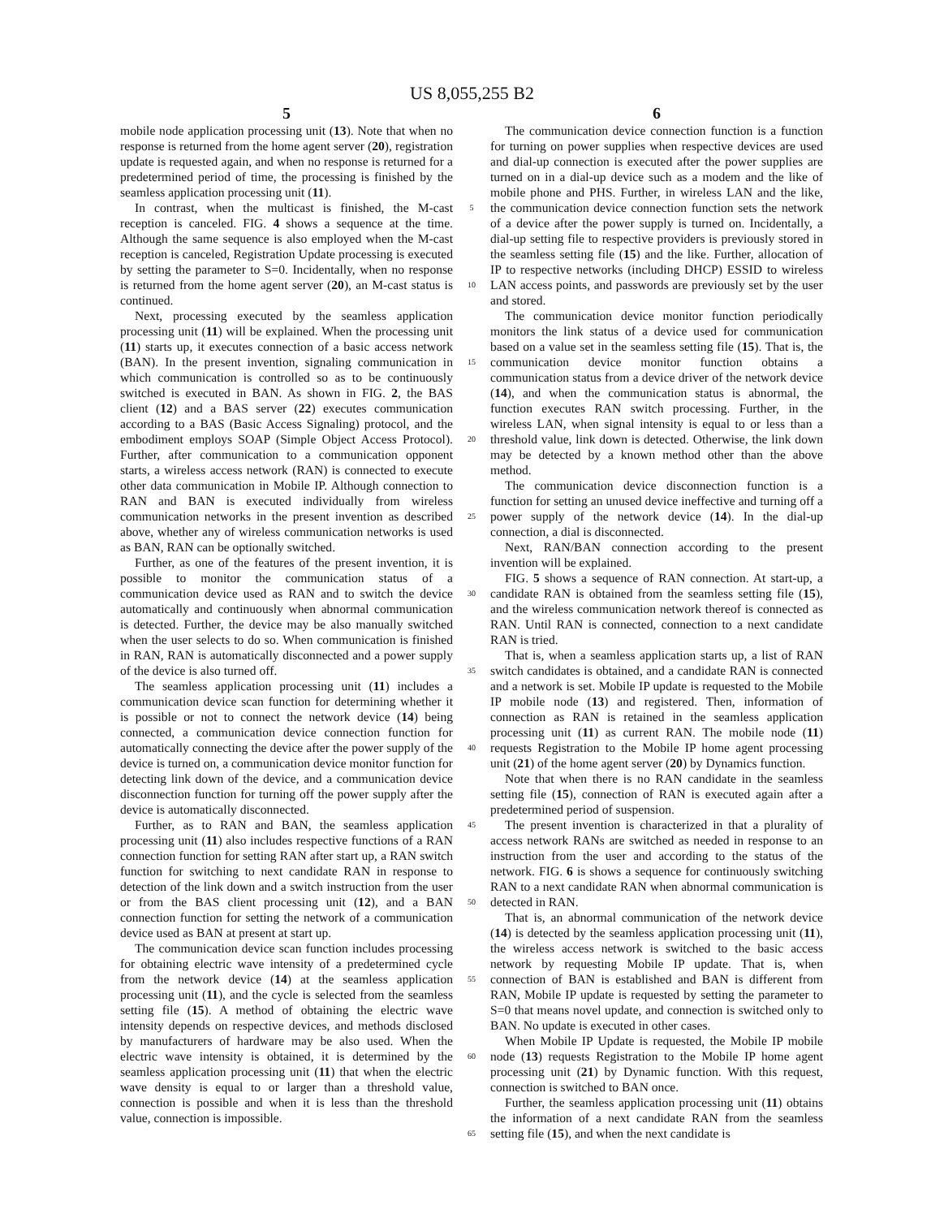US 8,055,255 B2
5
mobile node application processing unit (13). Note that when no response is returned from the home agent server (20), registration update is requested again, and when no response is returned for a predetermined period of time, the processing is finished by the seamless application processing unit (11).
In contrast, when the multicast is finished, the M-cast reception is canceled. FIG. 4 shows a sequence at the time. Although the same sequence is also employed when the M-cast reception is canceled, Registration Update processing is executed by setting the parameter to S=0. Incidentally, when no response is returned from the home agent server (20), an M-cast status is continued.
Next, processing executed by the seamless application processing unit (11) will be explained. When the processing unit (11) starts up, it executes connection of a basic access network (BAN). In the present invention, signaling communication in which communication is controlled so as to be continuously switched is executed in BAN. As shown in FIG. 2, the BAS client (12) and a BAS server (22) executes communication according to a BAS (Basic Access Signaling) protocol, and the embodiment employs SOAP (Simple Object Access Protocol). Further, after communication to a communication opponent starts, a wireless access network (RAN) is connected to execute other data communication in Mobile IP. Although connection to RAN and BAN is executed individually from wireless communication networks in the present invention as described above, whether any of wireless communication networks is used as BAN, RAN can be optionally switched.
Further, as one of the features of the present invention, it is possible to monitor the communication status of a communication device used as RAN and to switch the device automatically and continuously when abnormal communication is detected. Further, the device may be also manually switched when the user selects to do so. When communication is finished in RAN, RAN is automatically disconnected and a power supply of the device is also turned off.
The seamless application processing unit (11) includes a communication device scan function for determining whether it is possible or not to connect the network device (14) being connected, a communication device connection function for automatically connecting the device after the power supply of the device is turned on, a communication device monitor function for detecting link down of the device, and a communication device disconnection function for turning off the power supply after the device is automatically disconnected.
Further, as to RAN and BAN, the seamless application processing unit (11) also includes respective functions of a RAN connection function for setting RAN after start up, a RAN switch function for switching to next candidate RAN in response to detection of the link down and a switch instruction from the user or from the BAS client processing unit (12), and a BAN connection function for setting the network of a communication device used as BAN at present at start up.
The communication device scan function includes processing for obtaining electric wave intensity of a predetermined cycle from the network device (14) at the seamless application processing unit (11), and the cycle is selected from the seamless setting file (15). A method of obtaining the electric wave intensity depends on respective devices, and methods disclosed by manufacturers of hardware may be also used. When the electric wave intensity is obtained, it is determined by the seamless application processing unit (11) that when the electric wave density is equal to or larger than a threshold value, connection is possible and when it is less than the threshold value, connection is impossible.
5
10
15
20
25
30
35
40
45
50
55
60
65
6
The communication device connection function is a function for turning on power supplies when respective devices are used and dial-up connection is executed after the power supplies are turned on in a dial-up device such as a modem and the like of mobile phone and PHS. Further, in wireless LAN and the like, the communication device connection function sets the network of a device after the power supply is turned on. Incidentally, a dial-up setting file to respective providers is previously stored in the seamless setting file (15) and the like. Further, allocation of IP to respective networks (including DHCP) ESSID to wireless LAN access points, and passwords are previously set by the user and stored.
The communication device monitor function periodically monitors the link status of a device used for communication based on a value set in the seamless setting file (15). That is, the communication device monitor function obtains a communication status from a device driver of the network device (14), and when the communication status is abnormal, the function executes RAN switch processing. Further, in the wireless LAN, when signal intensity is equal to or less than a threshold value, link down is detected. Otherwise, the link down may be detected by a known method other than the above method.
The communication device disconnection function is a function for setting an unused device ineffective and turning off a power supply of the network device (14). In the dial-up connection, a dial is disconnected.
Next, RAN/BAN connection according to the present invention will be explained.
FIG. 5 shows a sequence of RAN connection. At start-up, a candidate RAN is obtained from the seamless setting file (15), and the wireless communication network thereof is connected as RAN. Until RAN is connected, connection to a next candidate RAN is tried.
That is, when a seamless application starts up, a list of RAN switch candidates is obtained, and a candidate RAN is connected and a network is set. Mobile IP update is requested to the Mobile IP mobile node (13) and registered. Then, information of connection as RAN is retained in the seamless application processing unit (11) as current RAN. The mobile node (11) requests Registration to the Mobile IP home agent processing unit (21) of the home agent server (20) by Dynamics function.
Note that when there is no RAN candidate in the seamless setting file (15), connection of RAN is executed again after a predetermined period of suspension.
The present invention is characterized in that a plurality of access network RANs are switched as needed in response to an instruction from the user and according to the status of the network. FIG. 6 is shows a sequence for continuously switching RAN to a next candidate RAN when abnormal communication is detected in RAN.
That is, an abnormal communication of the network device (14) is detected by the seamless application processing unit (11), the wireless access network is switched to the basic access network by requesting Mobile IP update. That is, when connection of BAN is established and BAN is different from RAN, Mobile IP update is requested by setting the parameter to S=0 that means novel update, and connection is switched only to BAN. No update is executed in other cases.
When Mobile IP Update is requested, the Mobile IP mobile node (13) requests Registration to the Mobile IP home agent processing unit (21) by Dynamic function. With this request, connection is switched to BAN once.
Further, the seamless application processing unit (11) obtains the information of a next candidate RAN from the seamless setting file (15), and when the next candidate is